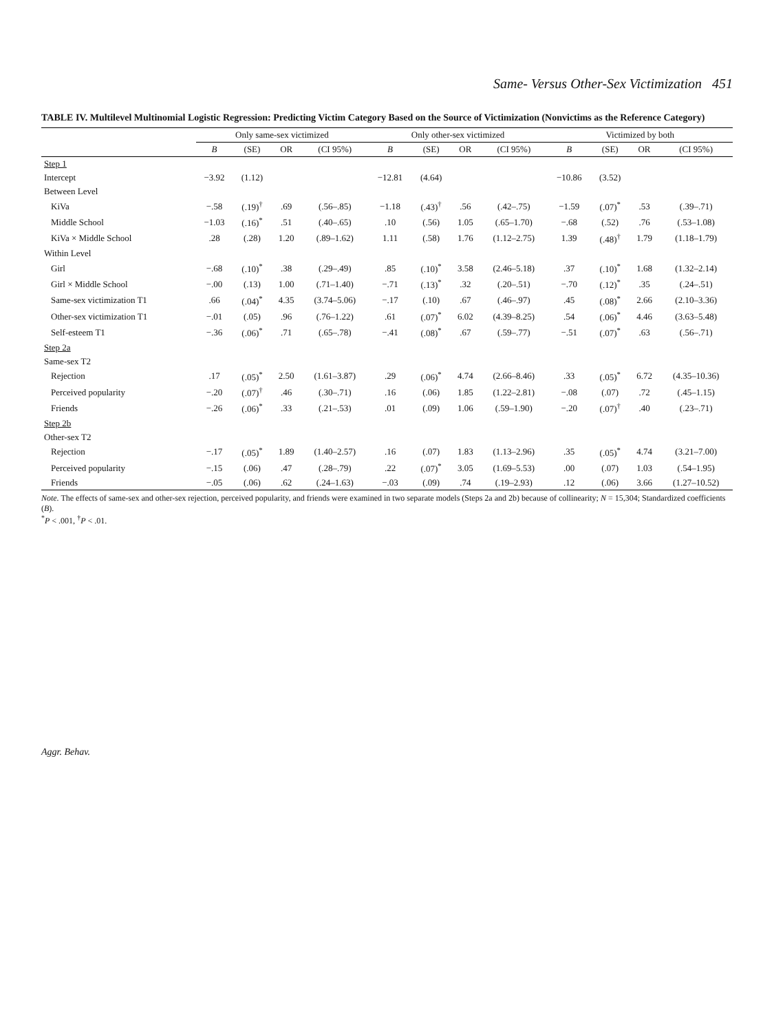Same- Versus Other-Sex Victimization 451
TABLE IV. Multilevel Multinomial Logistic Regression: Predicting Victim Category Based on the Source of Victimization (Nonvictims as the Reference Category)
| | Only same-sex victimized | | | | Only other-sex victimized | | | | Victimized by both | | | |
| --- | --- | --- | --- | --- | --- | --- | --- | --- | --- | --- | --- | --- |
| | B | (SE) | OR | (CI 95%) | B | (SE) | OR | (CI 95%) | B | (SE) | OR | (CI 95%) |
| Step 1 | | | | | | | | | | | | |
| Intercept | −3.92 | (1.12) | | | −12.81 | (4.64) | | | −10.86 | (3.52) | | |
| Between Level | | | | | | | | | | | | |
| KiVa | −.58 | (.19)<sup>†</sup> | .69 | (.56–.85) | −1.18 | (.43)<sup>†</sup> | .56 | (.42–.75) | −1.59 | (.07)<sup>*</sup> | .53 | (.39–.71) |
| Middle School | −1.03 | (.16)<sup>*</sup> | .51 | (.40–.65) | .10 | (.56) | 1.05 | (.65–1.70) | −.68 | (.52) | .76 | (.53–1.08) |
| KiVa × Middle School | .28 | (.28) | 1.20 | (.89–1.62) | 1.11 | (.58) | 1.76 | (1.12–2.75) | 1.39 | (.48)<sup>†</sup> | 1.79 | (1.18–1.79) |
| Within Level | | | | | | | | | | | | |
| Girl | −.68 | (.10)<sup>*</sup> | .38 | (.29–.49) | .85 | (.10)<sup>*</sup> | 3.58 | (2.46–5.18) | .37 | (.10)<sup>*</sup> | 1.68 | (1.32–2.14) |
| Girl × Middle School | −.00 | (.13) | 1.00 | (.71–1.40) | −.71 | (.13)<sup>*</sup> | .32 | (.20–.51) | −.70 | (.12)<sup>*</sup> | .35 | (.24–.51) |
| Same-sex victimization T1 | .66 | (.04)<sup>*</sup> | 4.35 | (3.74–5.06) | −.17 | (.10) | .67 | (.46–.97) | .45 | (.08)<sup>*</sup> | 2.66 | (2.10–3.36) |
| Other-sex victimization T1 | −.01 | (.05) | .96 | (.76–1.22) | .61 | (.07)<sup>*</sup> | 6.02 | (4.39–8.25) | .54 | (.06)<sup>*</sup> | 4.46 | (3.63–5.48) |
| Self-esteem T1 | −.36 | (.06)<sup>*</sup> | .71 | (.65–.78) | −.41 | (.08)<sup>*</sup> | .67 | (.59–.77) | −.51 | (.07)<sup>*</sup> | .63 | (.56–.71) |
| Step 2a | | | | | | | | | | | | |
| Same-sex T2 | | | | | | | | | | | | |
| Rejection | .17 | (.05)<sup>*</sup> | 2.50 | (1.61–3.87) | .29 | (.06)<sup>*</sup> | 4.74 | (2.66–8.46) | .33 | (.05)<sup>*</sup> | 6.72 | (4.35–10.36) |
| Perceived popularity | −.20 | (.07)<sup>†</sup> | .46 | (.30–.71) | .16 | (.06) | 1.85 | (1.22–2.81) | −.08 | (.07) | .72 | (.45–1.15) |
| Friends | −.26 | (.06)<sup>*</sup> | .33 | (.21–.53) | .01 | (.09) | 1.06 | (.59–1.90) | −.20 | (.07)<sup>†</sup> | .40 | (.23–.71) |
| Step 2b | | | | | | | | | | | | |
| Other-sex T2 | | | | | | | | | | | | |
| Rejection | −.17 | (.05)<sup>*</sup> | 1.89 | (1.40–2.57) | .16 | (.07) | 1.83 | (1.13–2.96) | .35 | (.05)<sup>*</sup> | 4.74 | (3.21–7.00) |
| Perceived popularity | −.15 | (.06) | .47 | (.28–.79) | .22 | (.07)<sup>*</sup> | 3.05 | (1.69–5.53) | .00 | (.07) | 1.03 | (.54–1.95) |
| Friends | −.05 | (.06) | .62 | (.24–1.63) | −.03 | (.09) | .74 | (.19–2.93) | .12 | (.06) | 3.66 | (1.27–10.52) |
Note. The effects of same-sex and other-sex rejection, perceived popularity, and friends were examined in two separate models (Steps 2a and 2b) because of collinearity; N = 15,304; Standardized coefficients (B).
<sup>*</sup> P < .001, <sup>†</sup>P < .01.
Aggr. Behav.